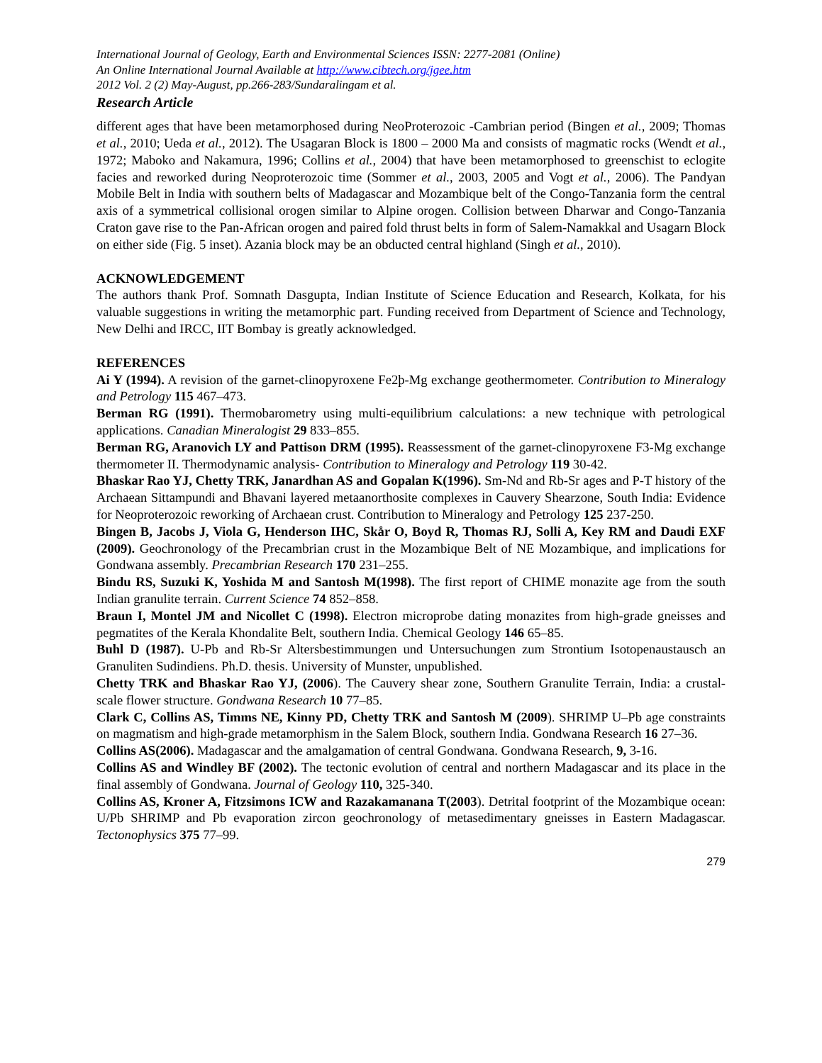International Journal of Geology, Earth and Environmental Sciences ISSN: 2277-2081 (Online)
An Online International Journal Available at http://www.cibtech.org/jgee.htm
2012 Vol. 2 (2) May-August, pp.266-283/Sundaralingam et al.
Research Article
different ages that have been metamorphosed during NeoProterozoic -Cambrian period (Bingen et al., 2009; Thomas et al., 2010; Ueda et al., 2012). The Usagaran Block is 1800 – 2000 Ma and consists of magmatic rocks (Wendt et al., 1972; Maboko and Nakamura, 1996; Collins et al., 2004) that have been metamorphosed to greenschist to eclogite facies and reworked during Neoproterozoic time (Sommer et al., 2003, 2005 and Vogt et al., 2006). The Pandyan Mobile Belt in India with southern belts of Madagascar and Mozambique belt of the Congo-Tanzania form the central axis of a symmetrical collisional orogen similar to Alpine orogen. Collision between Dharwar and Congo-Tanzania Craton gave rise to the Pan-African orogen and paired fold thrust belts in form of Salem-Namakkal and Usagarn Block on either side (Fig. 5 inset). Azania block may be an obducted central highland (Singh et al., 2010).
ACKNOWLEDGEMENT
The authors thank Prof. Somnath Dasgupta, Indian Institute of Science Education and Research, Kolkata, for his valuable suggestions in writing the metamorphic part. Funding received from Department of Science and Technology, New Delhi and IRCC, IIT Bombay is greatly acknowledged.
REFERENCES
Ai Y (1994). A revision of the garnet-clinopyroxene Fe2þ-Mg exchange geothermometer. Contribution to Mineralogy and Petrology 115 467–473.
Berman RG (1991). Thermobarometry using multi-equilibrium calculations: a new technique with petrological applications. Canadian Mineralogist 29 833–855.
Berman RG, Aranovich LY and Pattison DRM (1995). Reassessment of the garnet-clinopyroxene F3-Mg exchange thermometer II. Thermodynamic analysis- Contribution to Mineralogy and Petrology 119 30-42.
Bhaskar Rao YJ, Chetty TRK, Janardhan AS and Gopalan K(1996). Sm-Nd and Rb-Sr ages and P-T history of the Archaean Sittampundi and Bhavani layered metaanorthosite complexes in Cauvery Shearzone, South India: Evidence for Neoproterozoic reworking of Archaean crust. Contribution to Mineralogy and Petrology 125 237-250.
Bingen B, Jacobs J, Viola G, Henderson IHC, Skår O, Boyd R, Thomas RJ, Solli A, Key RM and Daudi EXF (2009). Geochronology of the Precambrian crust in the Mozambique Belt of NE Mozambique, and implications for Gondwana assembly. Precambrian Research 170 231–255.
Bindu RS, Suzuki K, Yoshida M and Santosh M(1998). The first report of CHIME monazite age from the south Indian granulite terrain. Current Science 74 852–858.
Braun I, Montel JM and Nicollet C (1998). Electron microprobe dating monazites from high-grade gneisses and pegmatites of the Kerala Khondalite Belt, southern India. Chemical Geology 146 65–85.
Buhl D (1987). U-Pb and Rb-Sr Altersbestimmungen und Untersuchungen zum Strontium Isotopenaustausch an Granuliten Sudindiens. Ph.D. thesis. University of Munster, unpublished.
Chetty TRK and Bhaskar Rao YJ, (2006). The Cauvery shear zone, Southern Granulite Terrain, India: a crustal-scale flower structure. Gondwana Research 10 77–85.
Clark C, Collins AS, Timms NE, Kinny PD, Chetty TRK and Santosh M (2009). SHRIMP U–Pb age constraints on magmatism and high-grade metamorphism in the Salem Block, southern India. Gondwana Research 16 27–36.
Collins AS(2006). Madagascar and the amalgamation of central Gondwana. Gondwana Research, 9, 3-16.
Collins AS and Windley BF (2002). The tectonic evolution of central and northern Madagascar and its place in the final assembly of Gondwana. Journal of Geology 110, 325-340.
Collins AS, Kroner A, Fitzsimons ICW and Razakamanana T(2003). Detrital footprint of the Mozambique ocean: U/Pb SHRIMP and Pb evaporation zircon geochronology of metasedimentary gneisses in Eastern Madagascar. Tectonophysics 375 77–99.
279